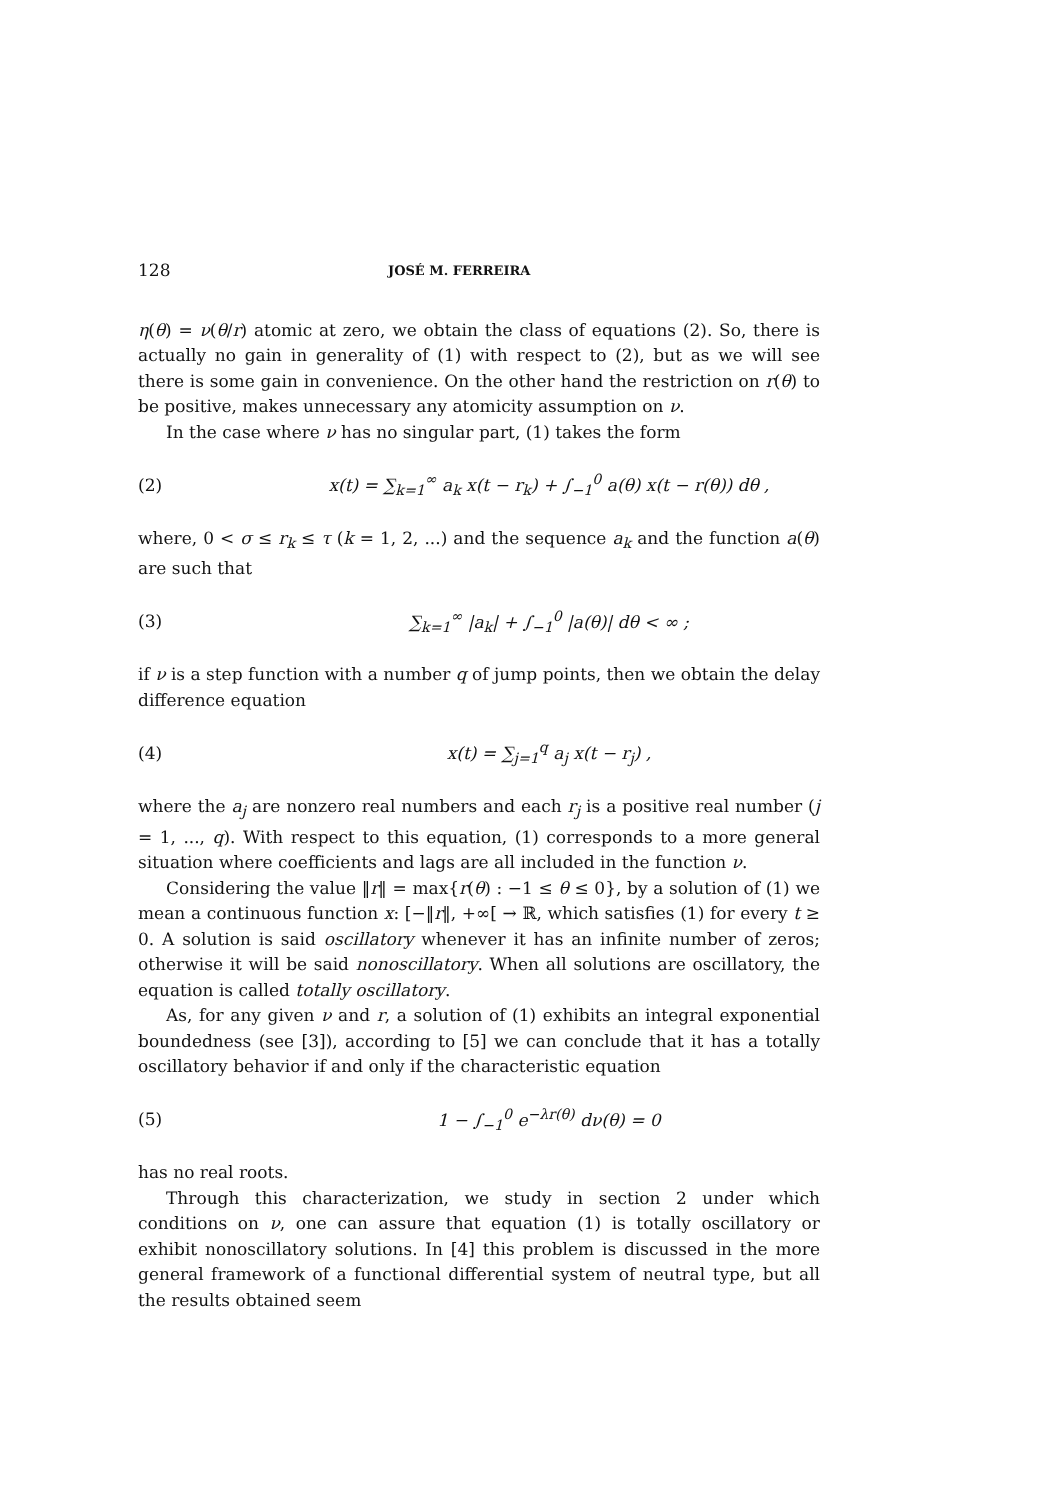128 JOSÉ M. FERREIRA
η(θ) = ν(θ/r) atomic at zero, we obtain the class of equations (2). So, there is actually no gain in generality of (1) with respect to (2), but as we will see there is some gain in convenience. On the other hand the restriction on r(θ) to be positive, makes unnecessary any atomicity assumption on ν.
In the case where ν has no singular part, (1) takes the form
(2) x(t) = ∑<sub>k=1</sub><sup>∞</sup> a<sub>k</sub> x(t − r<sub>k</sub>) + ∫<sub>−1</sub><sup>0</sup> a(θ) x(t − r(θ)) dθ ,
where, 0 < σ ≤ r<sub>k</sub> ≤ τ (k = 1, 2, ...) and the sequence a<sub>k</sub> and the function a(θ) are such that
(3) ∑<sub>k=1</sub><sup>∞</sup> |a<sub>k</sub>| + ∫<sub>−1</sub><sup>0</sup> |a(θ)| dθ < ∞ ;
if ν is a step function with a number q of jump points, then we obtain the delay difference equation
(4) x(t) = ∑<sub>j=1</sub><sup>q</sup> a<sub>j</sub> x(t − r<sub>j</sub>) ,
where the a<sub>j</sub> are nonzero real numbers and each r<sub>j</sub> is a positive real number (j = 1, ..., q). With respect to this equation, (1) corresponds to a more general situation where coefficients and lags are all included in the function ν.
Considering the value ‖r‖ = max{r(θ) : −1 ≤ θ ≤ 0}, by a solution of (1) we mean a continuous function x: [−‖r‖, +∞[ → ℝ, which satisfies (1) for every t ≥ 0. A solution is said oscillatory whenever it has an infinite number of zeros; otherwise it will be said nonoscillatory. When all solutions are oscillatory, the equation is called totally oscillatory.
As, for any given ν and r, a solution of (1) exhibits an integral exponential boundedness (see [3]), according to [5] we can conclude that it has a totally oscillatory behavior if and only if the characteristic equation
(5) 1 − ∫<sub>−1</sub><sup>0</sup> e<sup>−λr(θ)</sup> dν(θ) = 0
has no real roots.
Through this characterization, we study in section 2 under which conditions on ν, one can assure that equation (1) is totally oscillatory or exhibit nonoscillatory solutions. In [4] this problem is discussed in the more general framework of a functional differential system of neutral type, but all the results obtained seem